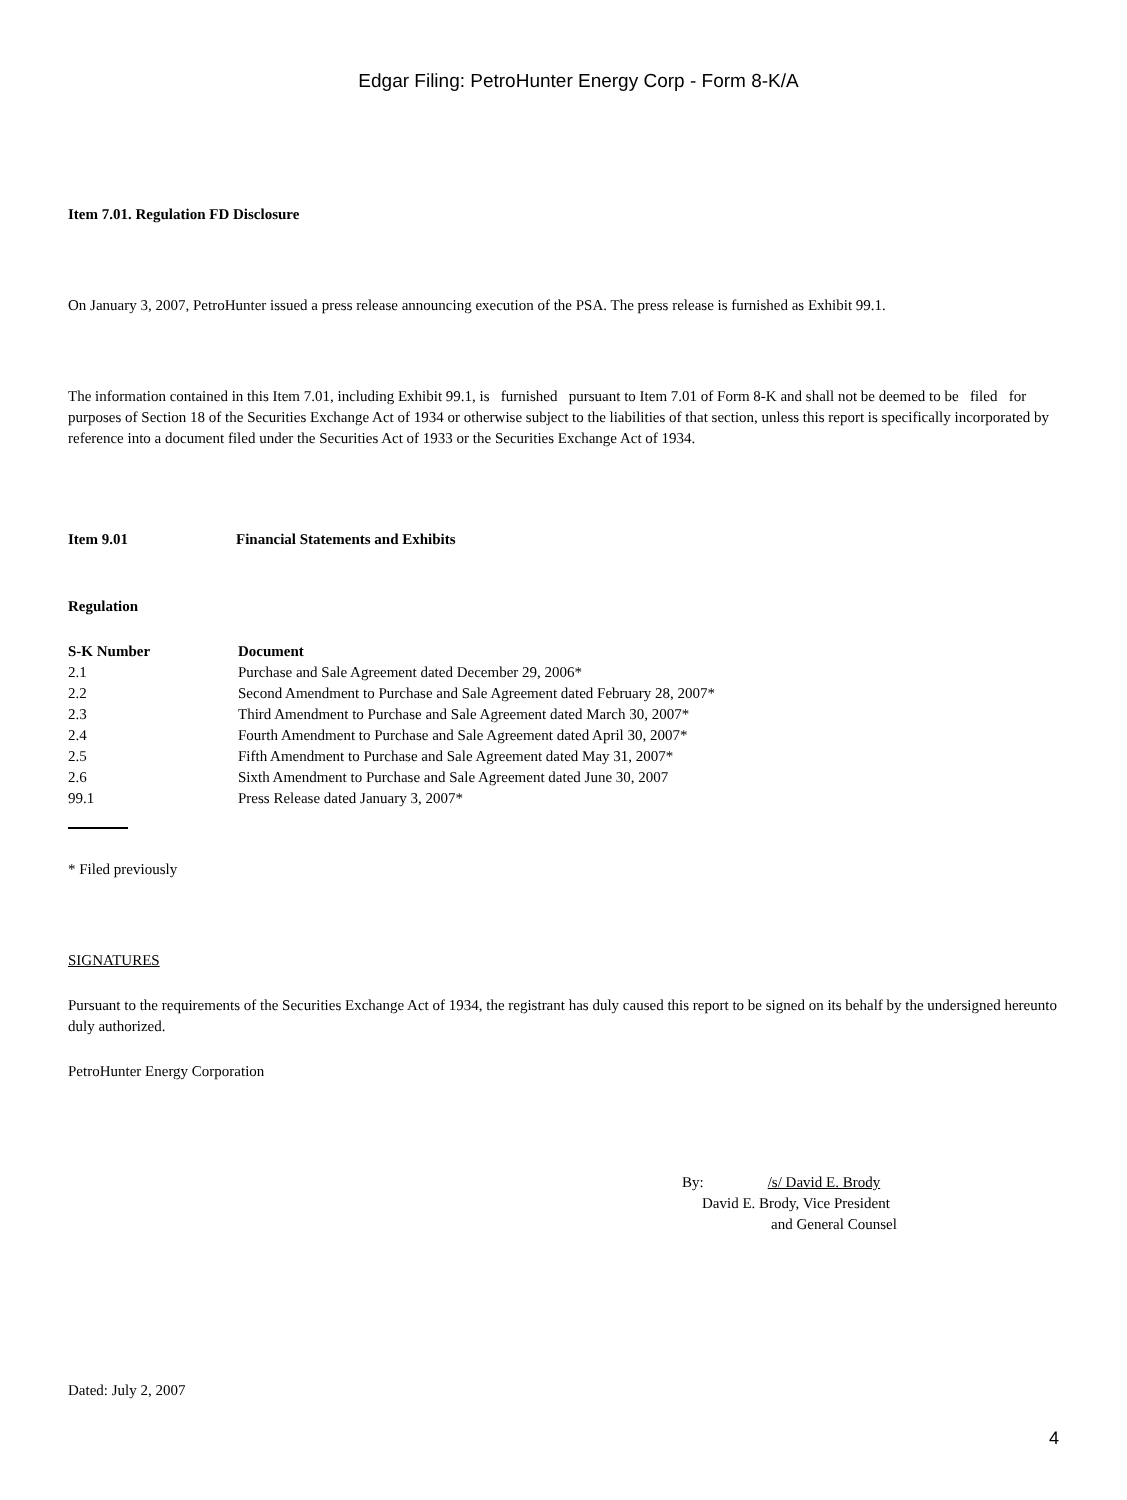Edgar Filing: PetroHunter Energy Corp - Form 8-K/A
Item 7.01. Regulation FD Disclosure
On January 3, 2007, PetroHunter issued a press release announcing execution of the PSA. The press release is furnished as Exhibit 99.1.
The information contained in this Item 7.01, including Exhibit 99.1, is furnished pursuant to Item 7.01 of Form 8-K and shall not be deemed to be filed for purposes of Section 18 of the Securities Exchange Act of 1934 or otherwise subject to the liabilities of that section, unless this report is specifically incorporated by reference into a document filed under the Securities Act of 1933 or the Securities Exchange Act of 1934.
Item 9.01 Financial Statements and Exhibits
Regulation
| S-K Number | Document |
| --- | --- |
| 2.1 | Purchase and Sale Agreement dated December 29, 2006* |
| 2.2 | Second Amendment to Purchase and Sale Agreement dated February 28, 2007* |
| 2.3 | Third Amendment to Purchase and Sale Agreement dated March 30, 2007* |
| 2.4 | Fourth Amendment to Purchase and Sale Agreement dated April 30, 2007* |
| 2.5 | Fifth Amendment to Purchase and Sale Agreement dated May 31, 2007* |
| 2.6 | Sixth Amendment to Purchase and Sale Agreement dated June 30, 2007 |
| 99.1 | Press Release dated January 3, 2007* |
* Filed previously
SIGNATURES
Pursuant to the requirements of the Securities Exchange Act of 1934, the registrant has duly caused this report to be signed on its behalf by the undersigned hereunto duly authorized.
PetroHunter Energy Corporation
By: /s/ David E. Brody
David E. Brody, Vice President
and General Counsel
Dated: July 2, 2007
4